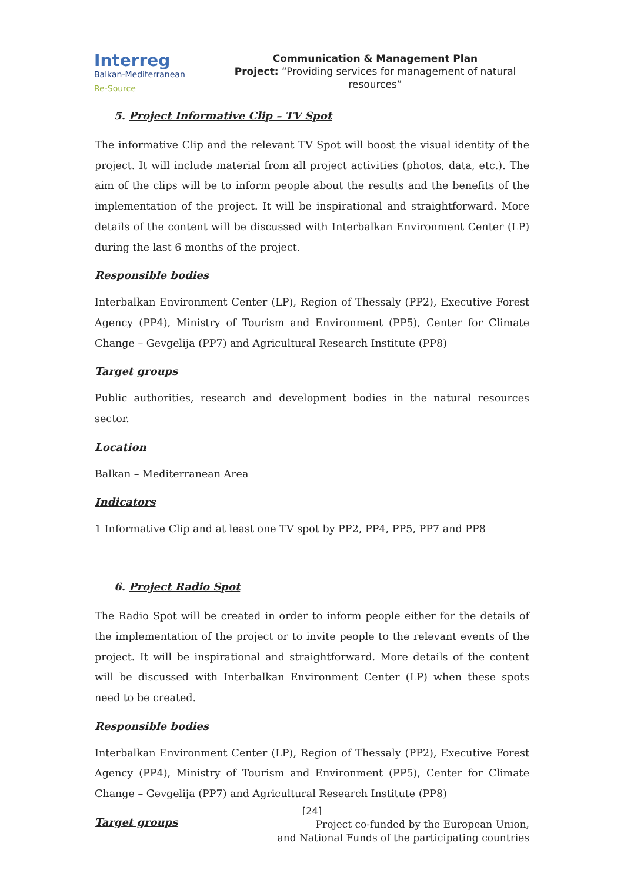Interreg
Balkan-Mediterranean
Re-Source
Communication & Management Plan
Project: “Providing services for management of natural resources”
5. Project Informative Clip – TV Spot
The informative Clip and the relevant TV Spot will boost the visual identity of the project. It will include material from all project activities (photos, data, etc.). The aim of the clips will be to inform people about the results and the benefits of the implementation of the project. It will be inspirational and straightforward. More details of the content will be discussed with Interbalkan Environment Center (LP) during the last 6 months of the project.
Responsible bodies
Interbalkan Environment Center (LP), Region of Thessaly (PP2), Executive Forest Agency (PP4), Ministry of Tourism and Environment (PP5), Center for Climate Change – Gevgelija (PP7) and Agricultural Research Institute (PP8)
Target groups
Public authorities, research and development bodies in the natural resources sector.
Location
Balkan – Mediterranean Area
Indicators
1 Informative Clip and at least one TV spot by PP2, PP4, PP5, PP7 and PP8
6. Project Radio Spot
The Radio Spot will be created in order to inform people either for the details of the implementation of the project or to invite people to the relevant events of the project. It will be inspirational and straightforward. More details of the content will be discussed with Interbalkan Environment Center (LP) when these spots need to be created.
Responsible bodies
Interbalkan Environment Center (LP), Region of Thessaly (PP2), Executive Forest Agency (PP4), Ministry of Tourism and Environment (PP5), Center for Climate Change – Gevgelija (PP7) and Agricultural Research Institute (PP8)
Target groups
[24]
Project co-funded by the European Union,
and National Funds of the participating countries